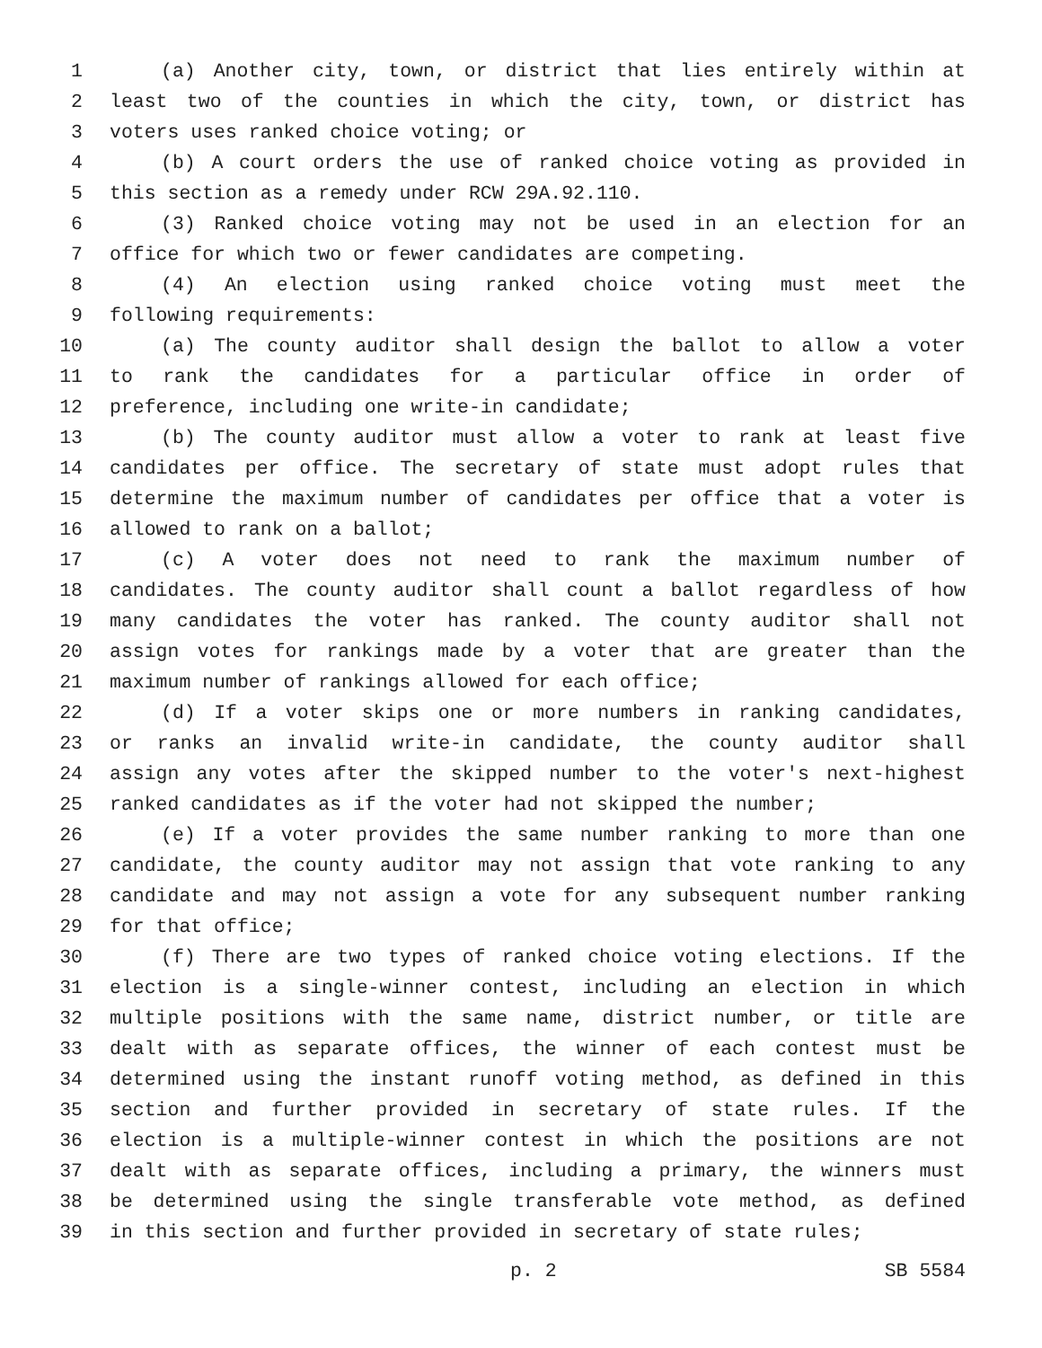1 (a) Another city, town, or district that lies entirely within at
2 least two of the counties in which the city, town, or district has
3 voters uses ranked choice voting; or
4 (b) A court orders the use of ranked choice voting as provided in
5 this section as a remedy under RCW 29A.92.110.
6 (3) Ranked choice voting may not be used in an election for an
7 office for which two or fewer candidates are competing.
8 (4) An election using ranked choice voting must meet the
9 following requirements:
10 (a) The county auditor shall design the ballot to allow a voter
11 to rank the candidates for a particular office in order of
12 preference, including one write-in candidate;
13 (b) The county auditor must allow a voter to rank at least five
14 candidates per office. The secretary of state must adopt rules that
15 determine the maximum number of candidates per office that a voter is
16 allowed to rank on a ballot;
17 (c) A voter does not need to rank the maximum number of
18 candidates. The county auditor shall count a ballot regardless of how
19 many candidates the voter has ranked. The county auditor shall not
20 assign votes for rankings made by a voter that are greater than the
21 maximum number of rankings allowed for each office;
22 (d) If a voter skips one or more numbers in ranking candidates,
23 or ranks an invalid write-in candidate, the county auditor shall
24 assign any votes after the skipped number to the voter's next-highest
25 ranked candidates as if the voter had not skipped the number;
26 (e) If a voter provides the same number ranking to more than one
27 candidate, the county auditor may not assign that vote ranking to any
28 candidate and may not assign a vote for any subsequent number ranking
29 for that office;
30 (f) There are two types of ranked choice voting elections. If the
31 election is a single-winner contest, including an election in which
32 multiple positions with the same name, district number, or title are
33 dealt with as separate offices, the winner of each contest must be
34 determined using the instant runoff voting method, as defined in this
35 section and further provided in secretary of state rules. If the
36 election is a multiple-winner contest in which the positions are not
37 dealt with as separate offices, including a primary, the winners must
38 be determined using the single transferable vote method, as defined
39 in this section and further provided in secretary of state rules;
p. 2 SB 5584